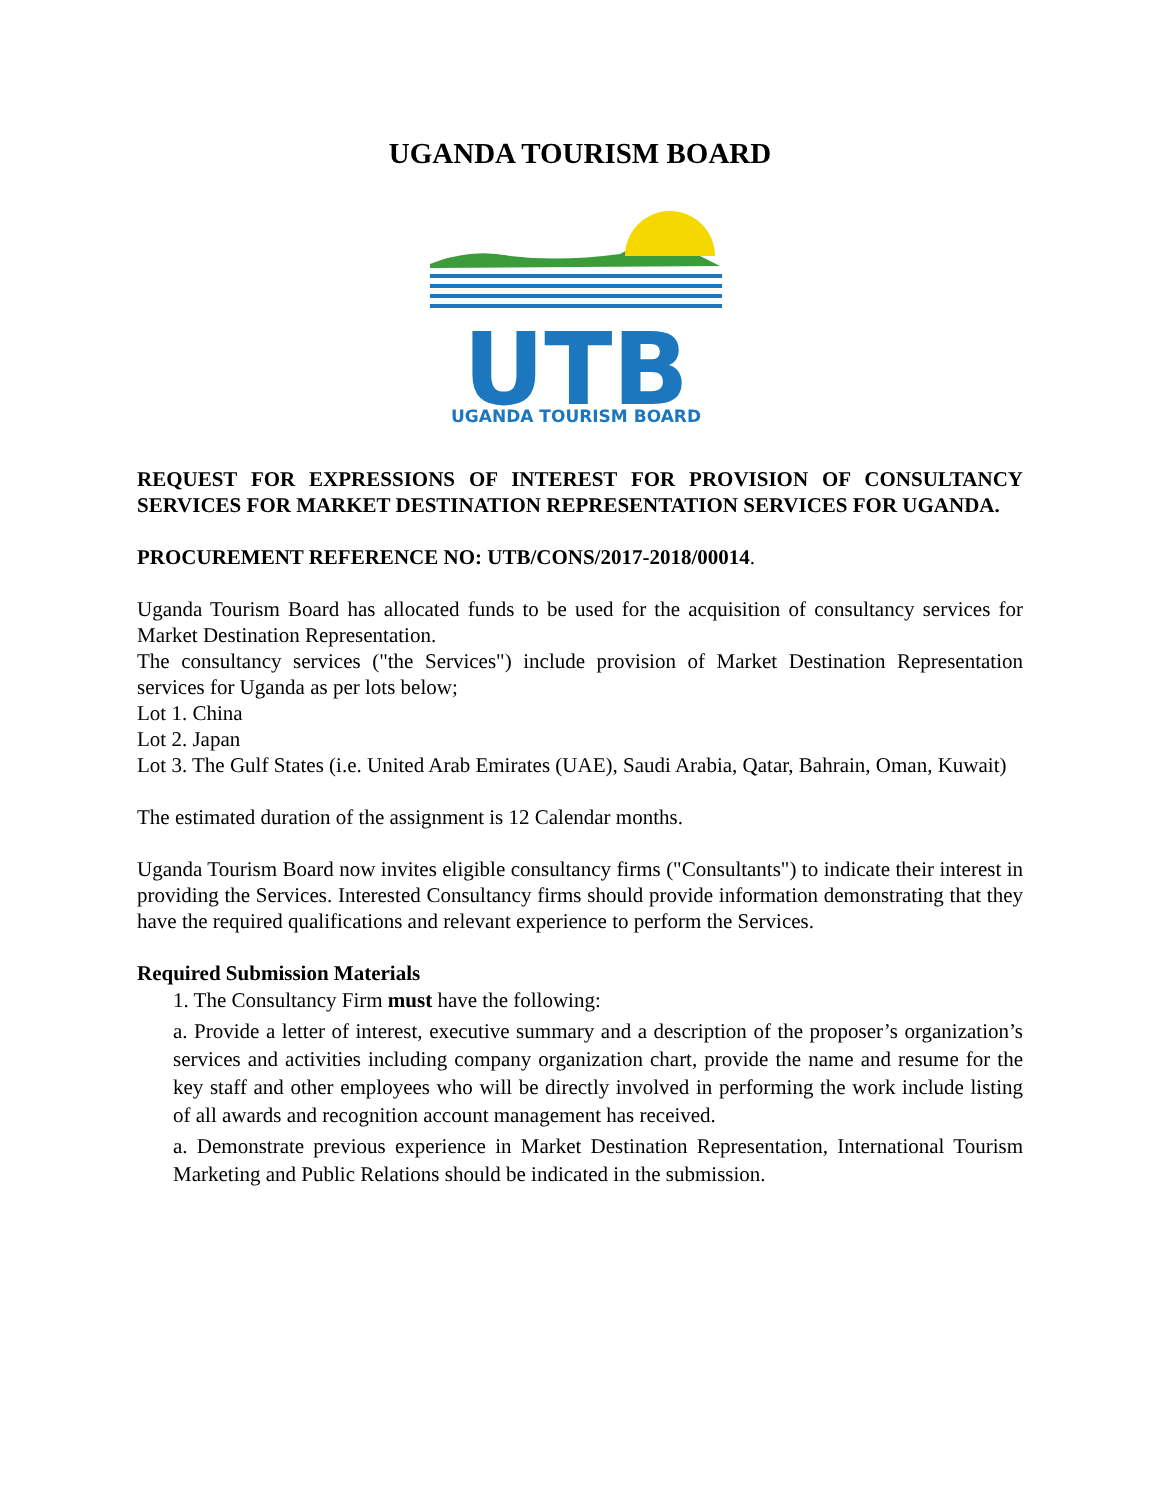UGANDA TOURISM BOARD
UTB
UGANDA TOURISM BOARD
REQUEST FOR EXPRESSIONS OF INTEREST FOR PROVISION OF CONSULTANCY SERVICES FOR MARKET DESTINATION REPRESENTATION SERVICES FOR UGANDA.
PROCUREMENT REFERENCE NO: UTB/CONS/2017-2018/00014.
Uganda Tourism Board has allocated funds to be used for the acquisition of consultancy services for Market Destination Representation.
The consultancy services ("the Services") include provision of Market Destination Representation services for Uganda as per lots below;
Lot 1. China
Lot 2. Japan
Lot 3. The Gulf States (i.e. United Arab Emirates (UAE), Saudi Arabia, Qatar, Bahrain, Oman, Kuwait)
The estimated duration of the assignment is 12 Calendar months.
Uganda Tourism Board now invites eligible consultancy firms ("Consultants") to indicate their interest in providing the Services. Interested Consultancy firms should provide information demonstrating that they have the required qualifications and relevant experience to perform the Services.
Required Submission Materials
1. The Consultancy Firm must have the following:
a. Provide a letter of interest, executive summary and a description of the proposer’s organization’s services and activities including company organization chart, provide the name and resume for the key staff and other employees who will be directly involved in performing the work include listing of all awards and recognition account management has received.
a. Demonstrate previous experience in Market Destination Representation, International Tourism Marketing and Public Relations should be indicated in the submission.